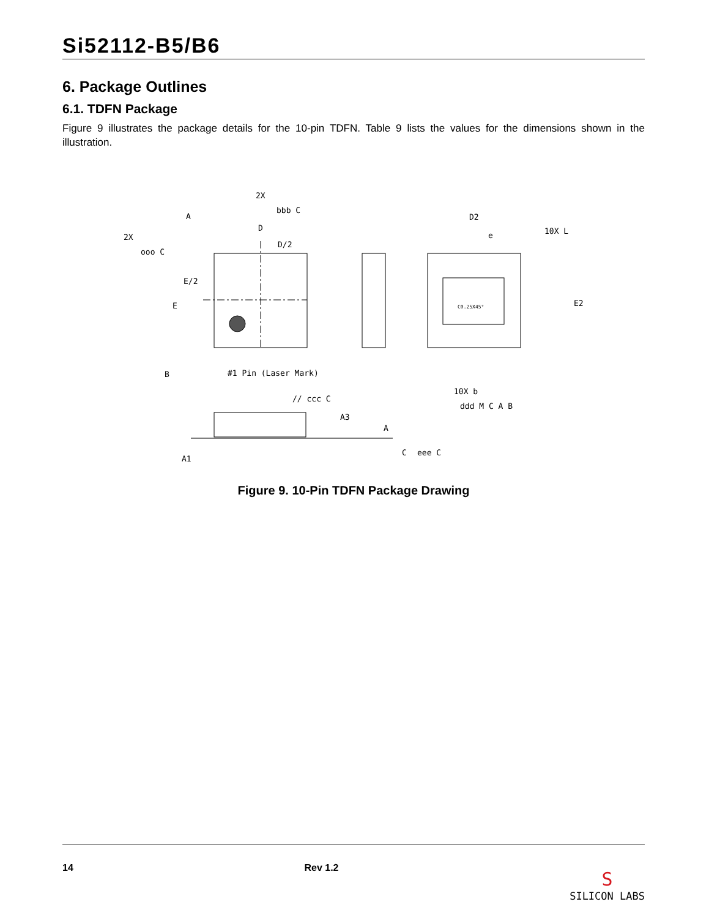Si52112-B5/B6
6. Package Outlines
6.1. TDFN Package
Figure 9 illustrates the package details for the 10-pin TDFN. Table 9 lists the values for the dimensions shown in the illustration.
2X
bbb C
2X
ooo C
A
D
D/2
E/2
E
B
#1 Pin (Laser Mark)
D2
e
10X L
E2
C0.25X45°
10X b
ddd M C A B
// ccc C
A3
A
A1
C
eee C
Figure 9. 10-Pin TDFN Package Drawing
14 Rev 1.2 S
SILICON LABS